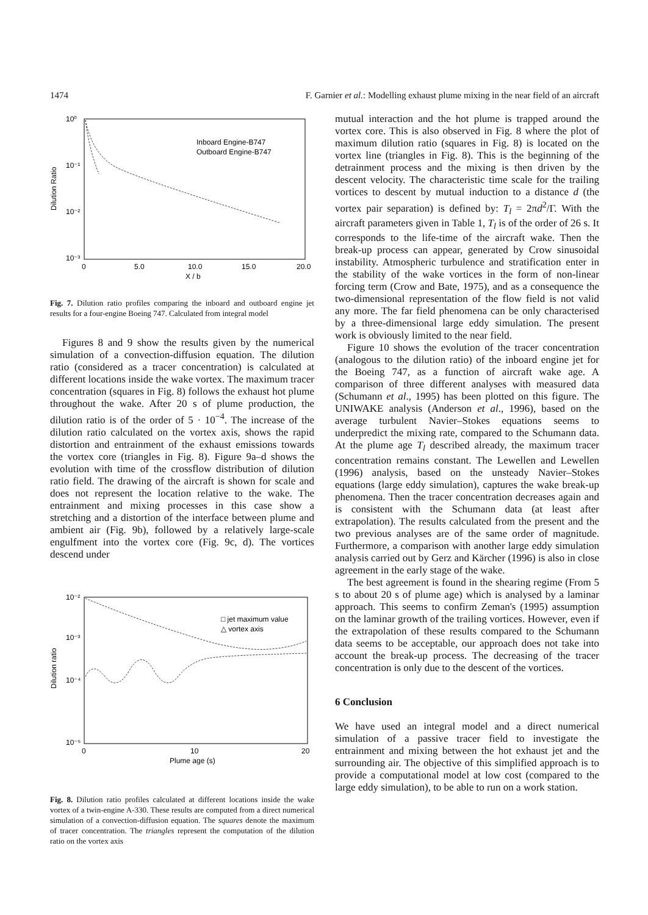1474 F. Garnier et al.: Modelling exhaust plume mixing in the near field of an aircraft
10⁰
10⁻¹
10⁻²
10⁻³
0
5.0
10.0
15.0
20.0
X / b
Dilution Ratio
Inboard Engine-B747
Outboard Engine-B747
Fig. 7. Dilution ratio profiles comparing the inboard and outboard engine jet results for a four-engine Boeing 747. Calculated from integral model
Figures 8 and 9 show the results given by the numerical simulation of a convection-diffusion equation. The dilution ratio (considered as a tracer concentration) is calculated at different locations inside the wake vortex. The maximum tracer concentration (squares in Fig. 8) follows the exhaust hot plume throughout the wake. After 20 s of plume production, the dilution ratio is of the order of 5 · 10<sup>−4</sup>. The increase of the dilution ratio calculated on the vortex axis, shows the rapid distortion and entrainment of the exhaust emissions towards the vortex core (triangles in Fig. 8). Figure 9a–d shows the evolution with time of the crossflow distribution of dilution ratio field. The drawing of the aircraft is shown for scale and does not represent the location relative to the wake. The entrainment and mixing processes in this case show a stretching and a distortion of the interface between plume and ambient air (Fig. 9b), followed by a relatively large-scale engulfment into the vortex core (Fig. 9c, d). The vortices descend under
10⁻²
10⁻³
10⁻⁴
10⁻⁵
0
10
20
Plume age (s)
Dilution ratio
□ jet maximum value
△ vortex axis
Fig. 8. Dilution ratio profiles calculated at different locations inside the wake vortex of a twin-engine A-330. These results are computed from a direct numerical simulation of a convection-diffusion equation. The squares denote the maximum of tracer concentration. The triangles represent the computation of the dilution ratio on the vortex axis
mutual interaction and the hot plume is trapped around the vortex core. This is also observed in Fig. 8 where the plot of maximum dilution ratio (squares in Fig. 8) is located on the vortex line (triangles in Fig. 8). This is the beginning of the detrainment process and the mixing is then driven by the descent velocity. The characteristic time scale for the trailing vortices to descent by mutual induction to a distance d (the vortex pair separation) is defined by: T<sub>l</sub> = 2πd<sup>2</sup>/Γ. With the aircraft parameters given in Table 1, T<sub>l</sub> is of the order of 26 s. It corresponds to the life-time of the aircraft wake. Then the break-up process can appear, generated by Crow sinusoidal instability. Atmospheric turbulence and stratification enter in the stability of the wake vortices in the form of non-linear forcing term (Crow and Bate, 1975), and as a consequence the two-dimensional representation of the flow field is not valid any more. The far field phenomena can be only characterised by a three-dimensional large eddy simulation. The present work is obviously limited to the near field.
Figure 10 shows the evolution of the tracer concentration (analogous to the dilution ratio) of the inboard engine jet for the Boeing 747, as a function of aircraft wake age. A comparison of three different analyses with measured data (Schumann et al., 1995) has been plotted on this figure. The UNIWAKE analysis (Anderson et al., 1996), based on the average turbulent Navier–Stokes equations seems to underpredict the mixing rate, compared to the Schumann data. At the plume age T<sub>l</sub> described already, the maximum tracer concentration remains constant. The Lewellen and Lewellen (1996) analysis, based on the unsteady Navier–Stokes equations (large eddy simulation), captures the wake break-up phenomena. Then the tracer concentration decreases again and is consistent with the Schumann data (at least after extrapolation). The results calculated from the present and the two previous analyses are of the same order of magnitude. Furthermore, a comparison with another large eddy simulation analysis carried out by Gerz and Kärcher (1996) is also in close agreement in the early stage of the wake.
The best agreement is found in the shearing regime (From 5 s to about 20 s of plume age) which is analysed by a laminar approach. This seems to confirm Zeman's (1995) assumption on the laminar growth of the trailing vortices. However, even if the extrapolation of these results compared to the Schumann data seems to be acceptable, our approach does not take into account the break-up process. The decreasing of the tracer concentration is only due to the descent of the vortices.
6 Conclusion
We have used an integral model and a direct numerical simulation of a passive tracer field to investigate the entrainment and mixing between the hot exhaust jet and the surrounding air. The objective of this simplified approach is to provide a computational model at low cost (compared to the large eddy simulation), to be able to run on a work station.